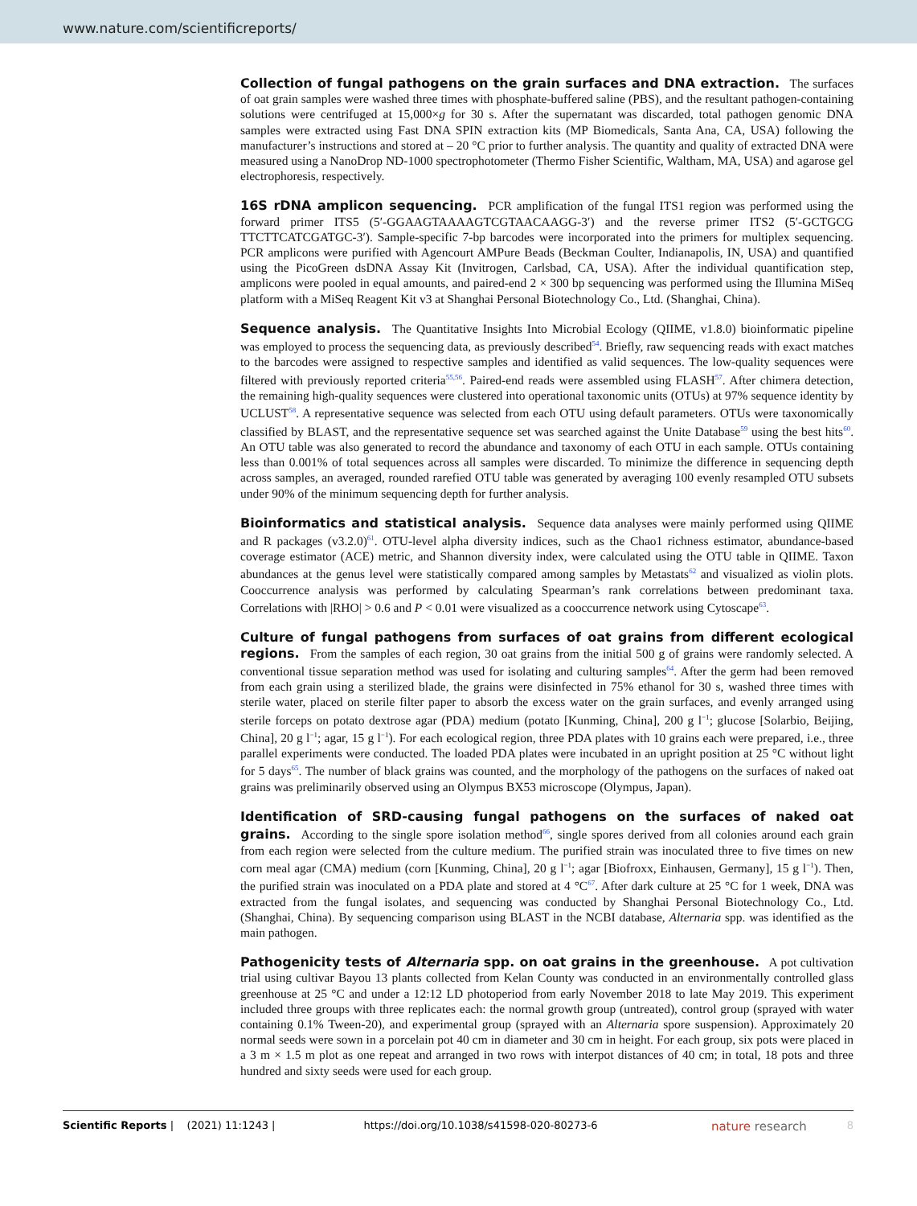www.nature.com/scientificreports/
Collection of fungal pathogens on the grain surfaces and DNA extraction. The surfaces of oat grain samples were washed three times with phosphate-buffered saline (PBS), and the resultant pathogen-containing solutions were centrifuged at 15,000×g for 30 s. After the supernatant was discarded, total pathogen genomic DNA samples were extracted using Fast DNA SPIN extraction kits (MP Biomedicals, Santa Ana, CA, USA) following the manufacturer’s instructions and stored at – 20 °C prior to further analysis. The quantity and quality of extracted DNA were measured using a NanoDrop ND-1000 spectrophotometer (Thermo Fisher Scientific, Waltham, MA, USA) and agarose gel electrophoresis, respectively.
16S rDNA amplicon sequencing. PCR amplification of the fungal ITS1 region was performed using the forward primer ITS5 (5′-GGAAGTAAAAGTCGTAACAAGG-3′) and the reverse primer ITS2 (5′-GCTGCG TTCTTCATCGATGC-3′). Sample-specific 7-bp barcodes were incorporated into the primers for multiplex sequencing. PCR amplicons were purified with Agencourt AMPure Beads (Beckman Coulter, Indianapolis, IN, USA) and quantified using the PicoGreen dsDNA Assay Kit (Invitrogen, Carlsbad, CA, USA). After the individual quantification step, amplicons were pooled in equal amounts, and paired-end 2 × 300 bp sequencing was performed using the Illumina MiSeq platform with a MiSeq Reagent Kit v3 at Shanghai Personal Biotechnology Co., Ltd. (Shanghai, China).
Sequence analysis. The Quantitative Insights Into Microbial Ecology (QIIME, v1.8.0) bioinformatic pipeline was employed to process the sequencing data, as previously described<sup>54</sup>. Briefly, raw sequencing reads with exact matches to the barcodes were assigned to respective samples and identified as valid sequences. The low-quality sequences were filtered with previously reported criteria<sup>55,56</sup>. Paired-end reads were assembled using FLASH<sup>57</sup>. After chimera detection, the remaining high-quality sequences were clustered into operational taxonomic units (OTUs) at 97% sequence identity by UCLUST<sup>58</sup>. A representative sequence was selected from each OTU using default parameters. OTUs were taxonomically classified by BLAST, and the representative sequence set was searched against the Unite Database<sup>59</sup> using the best hits<sup>60</sup>. An OTU table was also generated to record the abundance and taxonomy of each OTU in each sample. OTUs containing less than 0.001% of total sequences across all samples were discarded. To minimize the difference in sequencing depth across samples, an averaged, rounded rarefied OTU table was generated by averaging 100 evenly resampled OTU subsets under 90% of the minimum sequencing depth for further analysis.
Bioinformatics and statistical analysis. Sequence data analyses were mainly performed using QIIME and R packages (v3.2.0)<sup>61</sup>. OTU-level alpha diversity indices, such as the Chao1 richness estimator, abundance-based coverage estimator (ACE) metric, and Shannon diversity index, were calculated using the OTU table in QIIME. Taxon abundances at the genus level were statistically compared among samples by Metastats<sup>62</sup> and visualized as violin plots. Cooccurrence analysis was performed by calculating Spearman’s rank correlations between predominant taxa. Correlations with |RHO| > 0.6 and P < 0.01 were visualized as a cooccurrence network using Cytoscape<sup>63</sup>.
Culture of fungal pathogens from surfaces of oat grains from different ecological regions. From the samples of each region, 30 oat grains from the initial 500 g of grains were randomly selected. A conventional tissue separation method was used for isolating and culturing samples<sup>64</sup>. After the germ had been removed from each grain using a sterilized blade, the grains were disinfected in 75% ethanol for 30 s, washed three times with sterile water, placed on sterile filter paper to absorb the excess water on the grain surfaces, and evenly arranged using sterile forceps on potato dextrose agar (PDA) medium (potato [Kunming, China], 200 g l<sup>−1</sup>; glucose [Solarbio, Beijing, China], 20 g l<sup>−1</sup>; agar, 15 g l<sup>−1</sup>). For each ecological region, three PDA plates with 10 grains each were prepared, i.e., three parallel experiments were conducted. The loaded PDA plates were incubated in an upright position at 25 °C without light for 5 days<sup>65</sup>. The number of black grains was counted, and the morphology of the pathogens on the surfaces of naked oat grains was preliminarily observed using an Olympus BX53 microscope (Olympus, Japan).
Identification of SRD-causing fungal pathogens on the surfaces of naked oat grains. According to the single spore isolation method<sup>66</sup>, single spores derived from all colonies around each grain from each region were selected from the culture medium. The purified strain was inoculated three to five times on new corn meal agar (CMA) medium (corn [Kunming, China], 20 g l<sup>−1</sup>; agar [Biofroxx, Einhausen, Germany], 15 g l<sup>−1</sup>). Then, the purified strain was inoculated on a PDA plate and stored at 4 °C<sup>67</sup>. After dark culture at 25 °C for 1 week, DNA was extracted from the fungal isolates, and sequencing was conducted by Shanghai Personal Biotechnology Co., Ltd. (Shanghai, China). By sequencing comparison using BLAST in the NCBI database, Alternaria spp. was identified as the main pathogen.
Pathogenicity tests of Alternaria spp. on oat grains in the greenhouse. A pot cultivation trial using cultivar Bayou 13 plants collected from Kelan County was conducted in an environmentally controlled glass greenhouse at 25 °C and under a 12:12 LD photoperiod from early November 2018 to late May 2019. This experiment included three groups with three replicates each: the normal growth group (untreated), control group (sprayed with water containing 0.1% Tween-20), and experimental group (sprayed with an Alternaria spore suspension). Approximately 20 normal seeds were sown in a porcelain pot 40 cm in diameter and 30 cm in height. For each group, six pots were placed in a 3 m × 1.5 m plot as one repeat and arranged in two rows with interpot distances of 40 cm; in total, 18 pots and three hundred and sixty seeds were used for each group.
Scientific Reports | (2021) 11:1243 | https://doi.org/10.1038/s41598-020-80273-6 nature research 8